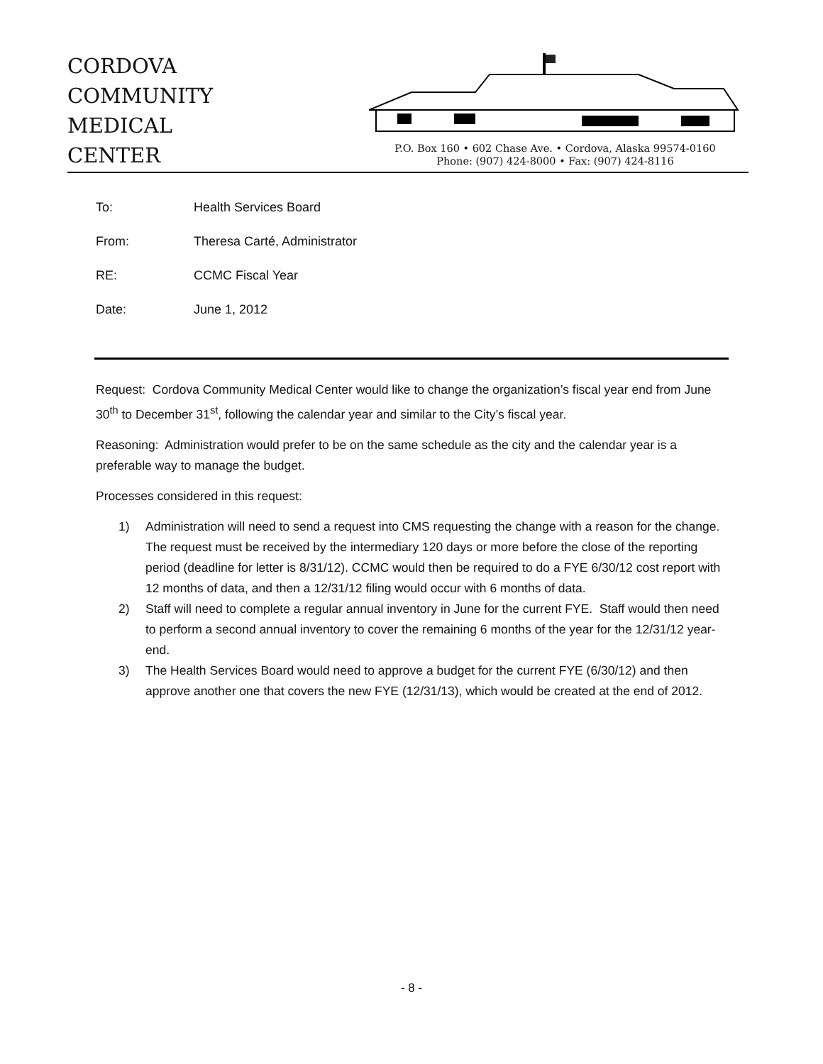CORDOVA
COMMUNITY
MEDICAL
CENTER
P.O. Box 160 • 602 Chase Ave. • Cordova, Alaska 99574-0160
Phone: (907) 424-8000 • Fax: (907) 424-8116
To: Health Services Board
From: Theresa Carté, Administrator
RE: CCMC Fiscal Year
Date: June 1, 2012
Request: Cordova Community Medical Center would like to change the organization’s fiscal year end from June 30<sup>th</sup> to December 31<sup>st</sup>, following the calendar year and similar to the City’s fiscal year.
Reasoning: Administration would prefer to be on the same schedule as the city and the calendar year is a preferable way to manage the budget.
Processes considered in this request:
1) Administration will need to send a request into CMS requesting the change with a reason for the change. The request must be received by the intermediary 120 days or more before the close of the reporting period (deadline for letter is 8/31/12). CCMC would then be required to do a FYE 6/30/12 cost report with 12 months of data, and then a 12/31/12 filing would occur with 6 months of data.
2) Staff will need to complete a regular annual inventory in June for the current FYE. Staff would then need to perform a second annual inventory to cover the remaining 6 months of the year for the 12/31/12 year-end.
3) The Health Services Board would need to approve a budget for the current FYE (6/30/12) and then approve another one that covers the new FYE (12/31/13), which would be created at the end of 2012.
- 8 -